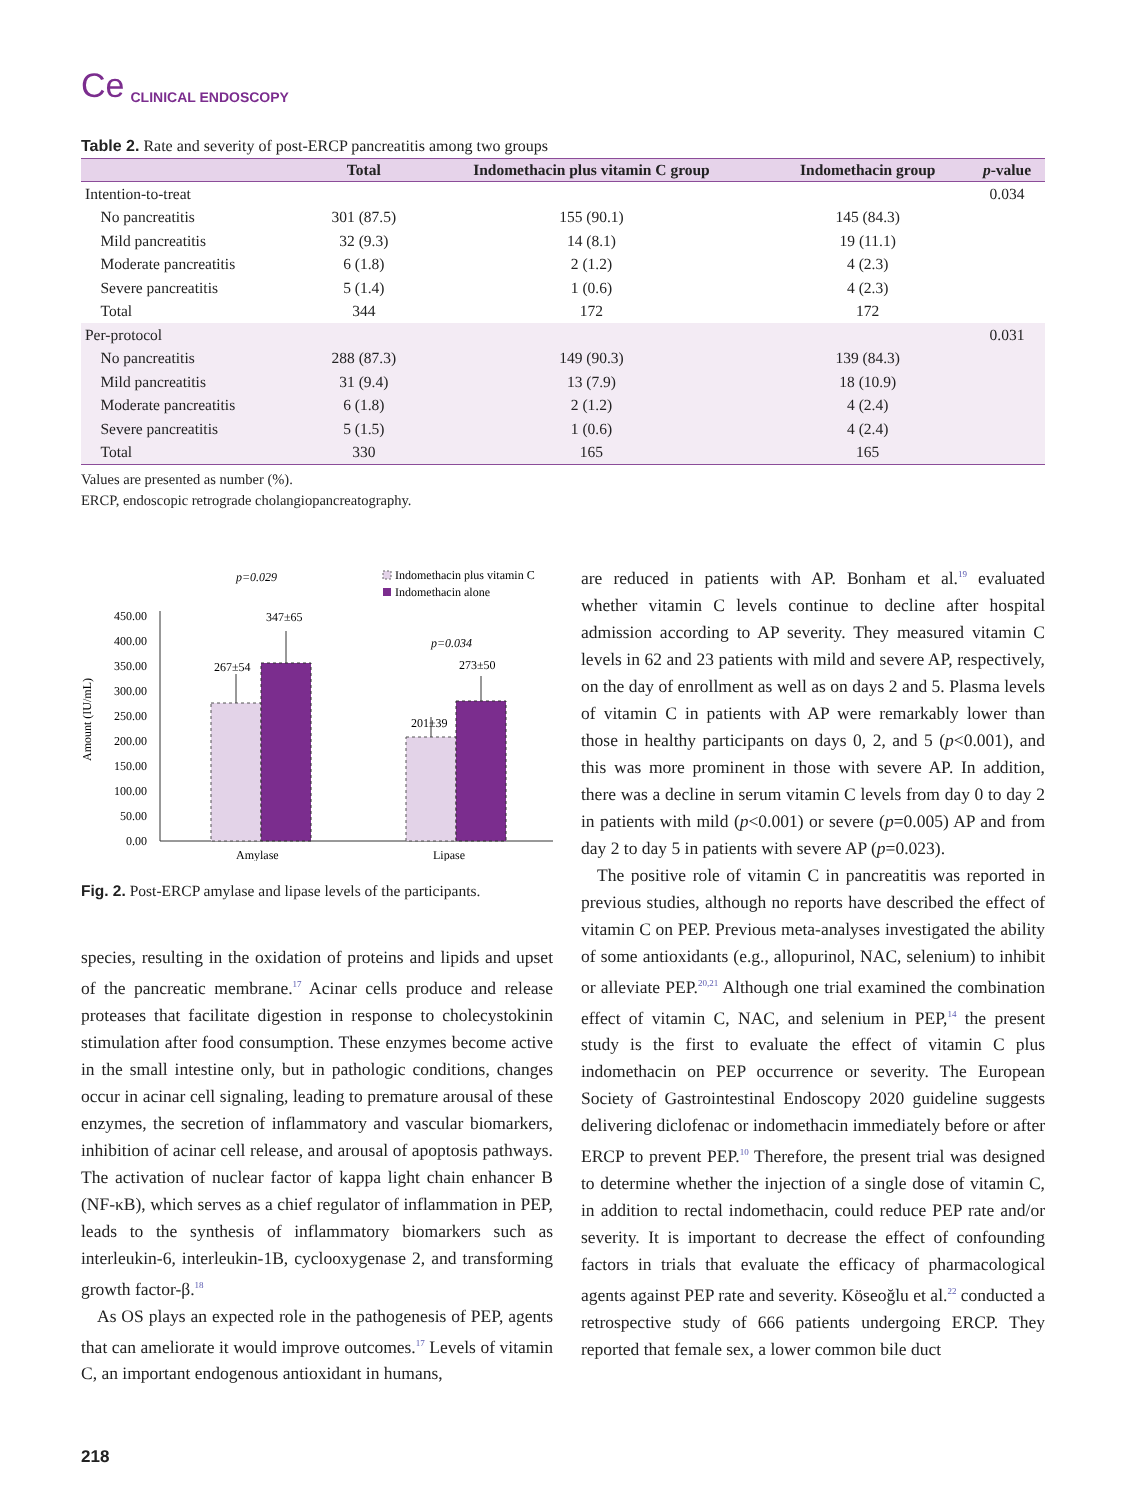Ce CLINICAL ENDOSCOPY
Table 2. Rate and severity of post-ERCP pancreatitis among two groups
| | Total | Indomethacin plus vitamin C group | Indomethacin group | p -value |
| --- | --- | --- | --- | --- |
| Intention-to-treat | | | | 0.034 |
| No pancreatitis | 301 (87.5) | 155 (90.1) | 145 (84.3) | |
| Mild pancreatitis | 32 (9.3) | 14 (8.1) | 19 (11.1) | |
| Moderate pancreatitis | 6 (1.8) | 2 (1.2) | 4 (2.3) | |
| Severe pancreatitis | 5 (1.4) | 1 (0.6) | 4 (2.3) | |
| Total | 344 | 172 | 172 | |
| Per-protocol | | | | 0.031 |
| No pancreatitis | 288 (87.3) | 149 (90.3) | 139 (84.3) | |
| Mild pancreatitis | 31 (9.4) | 13 (7.9) | 18 (10.9) | |
| Moderate pancreatitis | 6 (1.8) | 2 (1.2) | 4 (2.4) | |
| Severe pancreatitis | 5 (1.5) | 1 (0.6) | 4 (2.4) | |
| Total | 330 | 165 | 165 | |
Values are presented as number (%).
ERCP, endoscopic retrograde cholangiopancreatography.
p=0.029
Indomethacin plus vitamin C
Indomethacin alone
Amount (IU/mL)
450.00
400.00
350.00
300.00
250.00
200.00
150.00
100.00
50.00
0.00
267±54
347±65
201±39
273±50
p=0.034
Amylase
Lipase
Fig. 2. Post-ERCP amylase and lipase levels of the participants.
species, resulting in the oxidation of proteins and lipids and upset of the pancreatic membrane.<sup>17</sup> Acinar cells produce and release proteases that facilitate digestion in response to cholecystokinin stimulation after food consumption. These enzymes become active in the small intestine only, but in pathologic conditions, changes occur in acinar cell signaling, leading to premature arousal of these enzymes, the secretion of inflammatory and vascular biomarkers, inhibition of acinar cell release, and arousal of apoptosis pathways. The activation of nuclear factor of kappa light chain enhancer B (NF-κB), which serves as a chief regulator of inflammation in PEP, leads to the synthesis of inflammatory biomarkers such as interleukin-6, interleukin-1B, cyclooxygenase 2, and transforming growth factor-β.<sup>18</sup>
As OS plays an expected role in the pathogenesis of PEP, agents that can ameliorate it would improve outcomes.<sup>17</sup> Levels of vitamin C, an important endogenous antioxidant in humans,
are reduced in patients with AP. Bonham et al.<sup>19</sup> evaluated whether vitamin C levels continue to decline after hospital admission according to AP severity. They measured vitamin C levels in 62 and 23 patients with mild and severe AP, respectively, on the day of enrollment as well as on days 2 and 5. Plasma levels of vitamin C in patients with AP were remarkably lower than those in healthy participants on days 0, 2, and 5 (p<0.001), and this was more prominent in those with severe AP. In addition, there was a decline in serum vitamin C levels from day 0 to day 2 in patients with mild (p<0.001) or severe (p=0.005) AP and from day 2 to day 5 in patients with severe AP (p=0.023).
The positive role of vitamin C in pancreatitis was reported in previous studies, although no reports have described the effect of vitamin C on PEP. Previous meta-analyses investigated the ability of some antioxidants (e.g., allopurinol, NAC, selenium) to inhibit or alleviate PEP.<sup>20,21</sup> Although one trial examined the combination effect of vitamin C, NAC, and selenium in PEP,<sup>14</sup> the present study is the first to evaluate the effect of vitamin C plus indomethacin on PEP occurrence or severity. The European Society of Gastrointestinal Endoscopy 2020 guideline suggests delivering diclofenac or indomethacin immediately before or after ERCP to prevent PEP.<sup>10</sup> Therefore, the present trial was designed to determine whether the injection of a single dose of vitamin C, in addition to rectal indomethacin, could reduce PEP rate and/or severity. It is important to decrease the effect of confounding factors in trials that evaluate the efficacy of pharmacological agents against PEP rate and severity. Köseoğlu et al.<sup>22</sup> conducted a retrospective study of 666 patients undergoing ERCP. They reported that female sex, a lower common bile duct
218